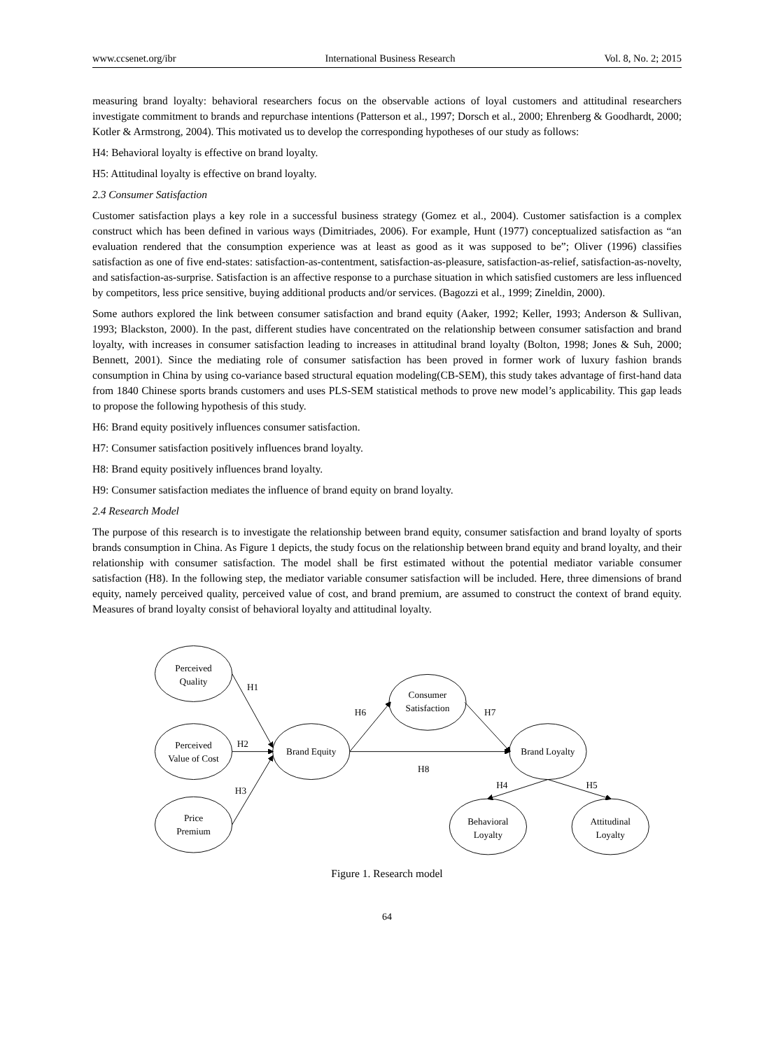www.ccsenet.org/ibr International Business Research Vol. 8, No. 2; 2015
measuring brand loyalty: behavioral researchers focus on the observable actions of loyal customers and attitudinal researchers investigate commitment to brands and repurchase intentions (Patterson et al., 1997; Dorsch et al., 2000; Ehrenberg & Goodhardt, 2000; Kotler & Armstrong, 2004). This motivated us to develop the corresponding hypotheses of our study as follows:
H4: Behavioral loyalty is effective on brand loyalty.
H5: Attitudinal loyalty is effective on brand loyalty.
2.3 Consumer Satisfaction
Customer satisfaction plays a key role in a successful business strategy (Gomez et al., 2004). Customer satisfaction is a complex construct which has been defined in various ways (Dimitriades, 2006). For example, Hunt (1977) conceptualized satisfaction as “an evaluation rendered that the consumption experience was at least as good as it was supposed to be”; Oliver (1996) classifies satisfaction as one of five end-states: satisfaction-as-contentment, satisfaction-as-pleasure, satisfaction-as-relief, satisfaction-as-novelty, and satisfaction-as-surprise. Satisfaction is an affective response to a purchase situation in which satisfied customers are less influenced by competitors, less price sensitive, buying additional products and/or services. (Bagozzi et al., 1999; Zineldin, 2000).
Some authors explored the link between consumer satisfaction and brand equity (Aaker, 1992; Keller, 1993; Anderson & Sullivan, 1993; Blackston, 2000). In the past, different studies have concentrated on the relationship between consumer satisfaction and brand loyalty, with increases in consumer satisfaction leading to increases in attitudinal brand loyalty (Bolton, 1998; Jones & Suh, 2000; Bennett, 2001). Since the mediating role of consumer satisfaction has been proved in former work of luxury fashion brands consumption in China by using co-variance based structural equation modeling(CB-SEM), this study takes advantage of first-hand data from 1840 Chinese sports brands customers and uses PLS-SEM statistical methods to prove new model’s applicability. This gap leads to propose the following hypothesis of this study.
H6: Brand equity positively influences consumer satisfaction.
H7: Consumer satisfaction positively influences brand loyalty.
H8: Brand equity positively influences brand loyalty.
H9: Consumer satisfaction mediates the influence of brand equity on brand loyalty.
2.4 Research Model
The purpose of this research is to investigate the relationship between brand equity, consumer satisfaction and brand loyalty of sports brands consumption in China. As Figure 1 depicts, the study focus on the relationship between brand equity and brand loyalty, and their relationship with consumer satisfaction. The model shall be first estimated without the potential mediator variable consumer satisfaction (H8). In the following step, the mediator variable consumer satisfaction will be included. Here, three dimensions of brand equity, namely perceived quality, perceived value of cost, and brand premium, are assumed to construct the context of brand equity. Measures of brand loyalty consist of behavioral loyalty and attitudinal loyalty.
Perceived
Quality
Perceived
Value of Cost
Price
Premium
Brand Equity
Consumer
Satisfaction
Brand Loyalty
Behavioral
Loyalty
Attitudinal
Loyalty
H1
H2
H3
H6
H7
H8
H4
H5
Figure 1. Research model
64